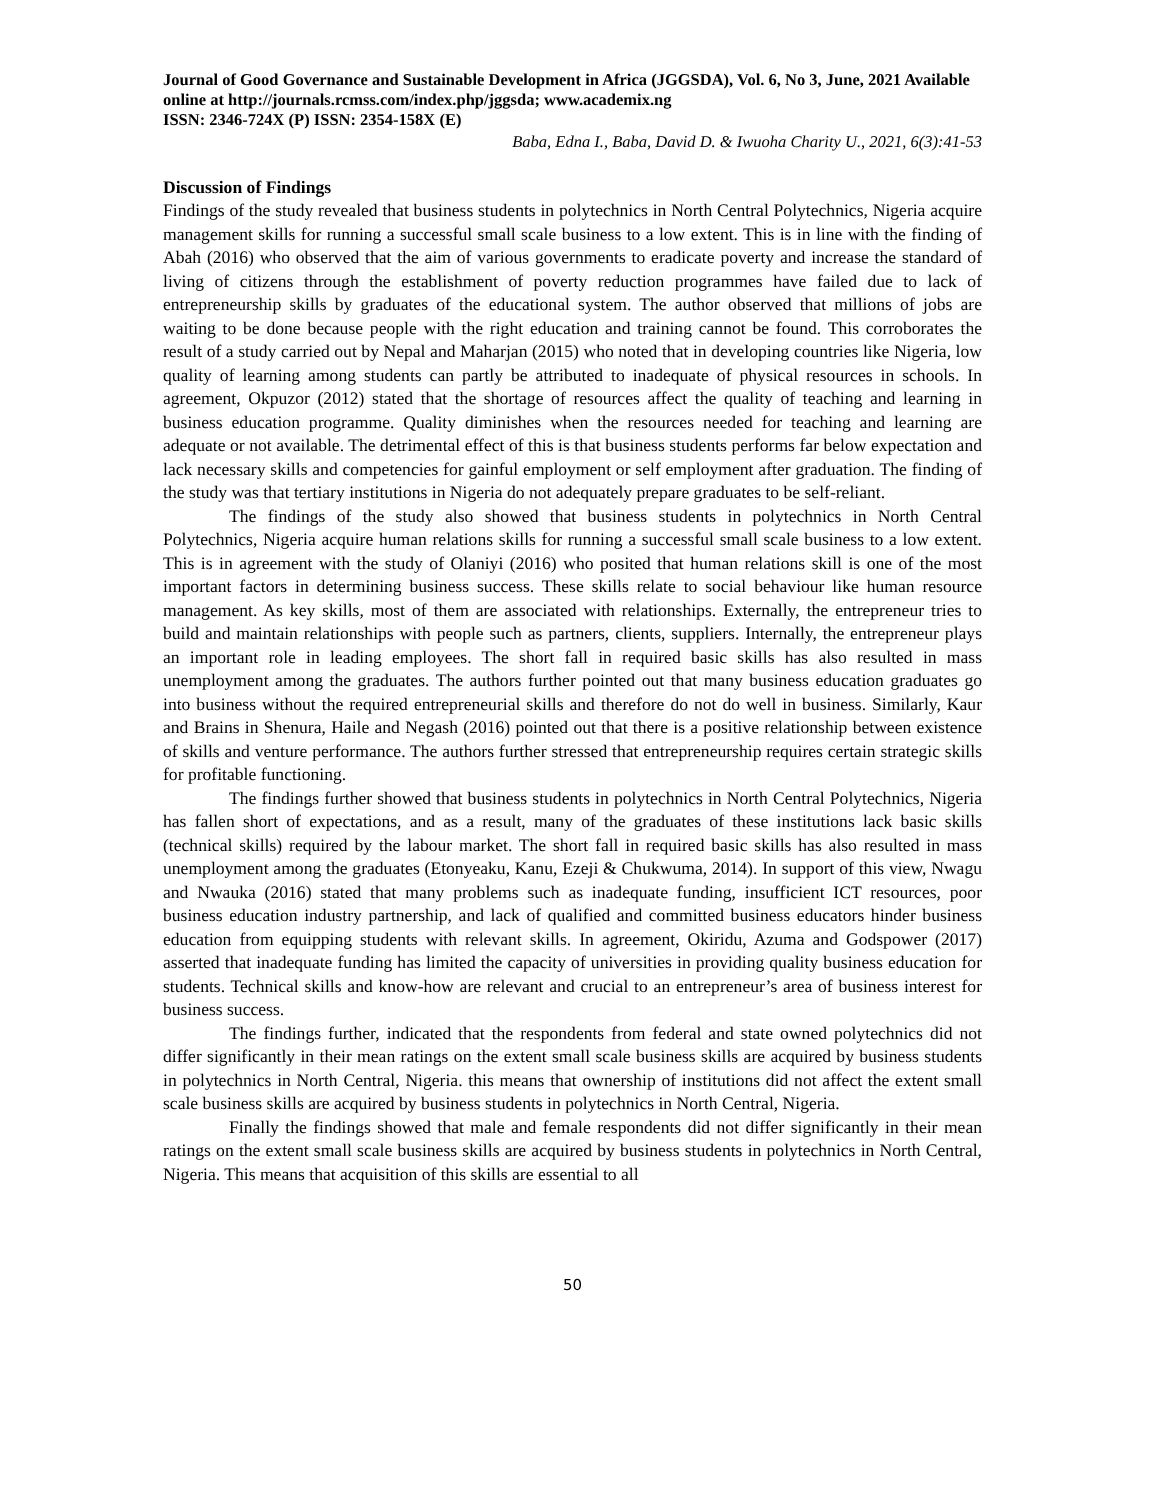Journal of Good Governance and Sustainable Development in Africa (JGGSDA), Vol. 6, No 3, June, 2021 Available online at http://journals.rcmss.com/index.php/jggsda; www.academix.ng
ISSN: 2346-724X (P) ISSN: 2354-158X (E)
Baba, Edna I., Baba, David D. & Iwuoha Charity U., 2021, 6(3):41-53
Discussion of Findings
Findings of the study revealed that business students in polytechnics in North Central Polytechnics, Nigeria acquire management skills for running a successful small scale business to a low extent. This is in line with the finding of Abah (2016) who observed that the aim of various governments to eradicate poverty and increase the standard of living of citizens through the establishment of poverty reduction programmes have failed due to lack of entrepreneurship skills by graduates of the educational system. The author observed that millions of jobs are waiting to be done because people with the right education and training cannot be found. This corroborates the result of a study carried out by Nepal and Maharjan (2015) who noted that in developing countries like Nigeria, low quality of learning among students can partly be attributed to inadequate of physical resources in schools. In agreement, Okpuzor (2012) stated that the shortage of resources affect the quality of teaching and learning in business education programme. Quality diminishes when the resources needed for teaching and learning are adequate or not available. The detrimental effect of this is that business students performs far below expectation and lack necessary skills and competencies for gainful employment or self employment after graduation. The finding of the study was that tertiary institutions in Nigeria do not adequately prepare graduates to be self-reliant.
The findings of the study also showed that business students in polytechnics in North Central Polytechnics, Nigeria acquire human relations skills for running a successful small scale business to a low extent. This is in agreement with the study of Olaniyi (2016) who posited that human relations skill is one of the most important factors in determining business success. These skills relate to social behaviour like human resource management. As key skills, most of them are associated with relationships. Externally, the entrepreneur tries to build and maintain relationships with people such as partners, clients, suppliers. Internally, the entrepreneur plays an important role in leading employees. The short fall in required basic skills has also resulted in mass unemployment among the graduates. The authors further pointed out that many business education graduates go into business without the required entrepreneurial skills and therefore do not do well in business. Similarly, Kaur and Brains in Shenura, Haile and Negash (2016) pointed out that there is a positive relationship between existence of skills and venture performance. The authors further stressed that entrepreneurship requires certain strategic skills for profitable functioning.
The findings further showed that business students in polytechnics in North Central Polytechnics, Nigeria has fallen short of expectations, and as a result, many of the graduates of these institutions lack basic skills (technical skills) required by the labour market. The short fall in required basic skills has also resulted in mass unemployment among the graduates (Etonyeaku, Kanu, Ezeji & Chukwuma, 2014). In support of this view, Nwagu and Nwauka (2016) stated that many problems such as inadequate funding, insufficient ICT resources, poor business education industry partnership, and lack of qualified and committed business educators hinder business education from equipping students with relevant skills. In agreement, Okiridu, Azuma and Godspower (2017) asserted that inadequate funding has limited the capacity of universities in providing quality business education for students. Technical skills and know-how are relevant and crucial to an entrepreneur’s area of business interest for business success.
The findings further, indicated that the respondents from federal and state owned polytechnics did not differ significantly in their mean ratings on the extent small scale business skills are acquired by business students in polytechnics in North Central, Nigeria. this means that ownership of institutions did not affect the extent small scale business skills are acquired by business students in polytechnics in North Central, Nigeria.
Finally the findings showed that male and female respondents did not differ significantly in their mean ratings on the extent small scale business skills are acquired by business students in polytechnics in North Central, Nigeria. This means that acquisition of this skills are essential to all
50